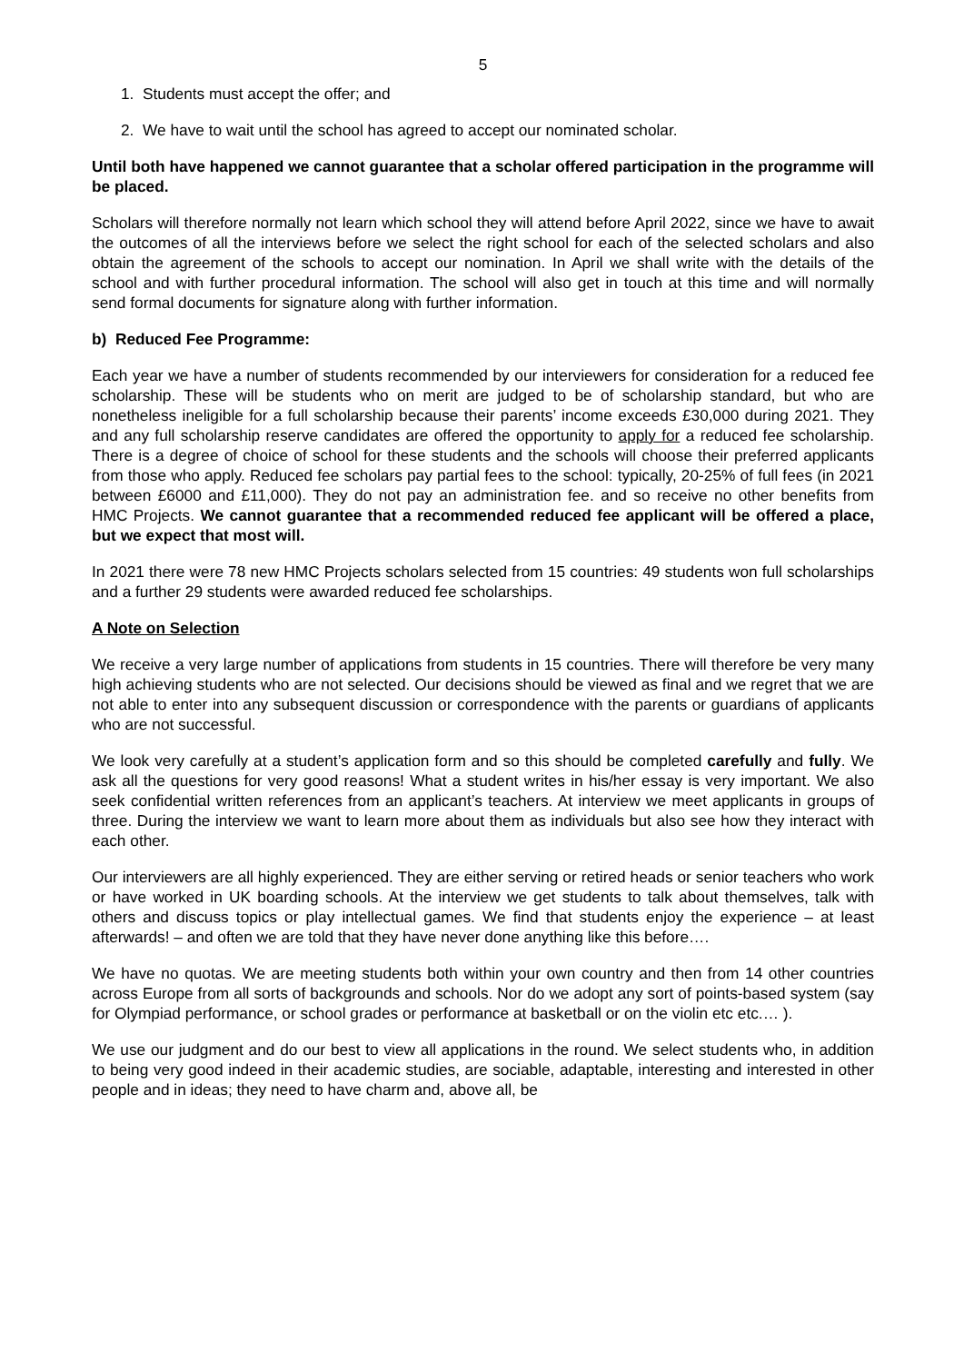5
1. Students must accept the offer; and
2. We have to wait until the school has agreed to accept our nominated scholar.
Until both have happened we cannot guarantee that a scholar offered participation in the programme will be placed.
Scholars will therefore normally not learn which school they will attend before April 2022, since we have to await the outcomes of all the interviews before we select the right school for each of the selected scholars and also obtain the agreement of the schools to accept our nomination. In April we shall write with the details of the school and with further procedural information. The school will also get in touch at this time and will normally send formal documents for signature along with further information.
b) Reduced Fee Programme:
Each year we have a number of students recommended by our interviewers for consideration for a reduced fee scholarship. These will be students who on merit are judged to be of scholarship standard, but who are nonetheless ineligible for a full scholarship because their parents’ income exceeds £30,000 during 2021. They and any full scholarship reserve candidates are offered the opportunity to apply for a reduced fee scholarship. There is a degree of choice of school for these students and the schools will choose their preferred applicants from those who apply. Reduced fee scholars pay partial fees to the school: typically, 20-25% of full fees (in 2021 between £6000 and £11,000). They do not pay an administration fee. and so receive no other benefits from HMC Projects. We cannot guarantee that a recommended reduced fee applicant will be offered a place, but we expect that most will.
In 2021 there were 78 new HMC Projects scholars selected from 15 countries: 49 students won full scholarships and a further 29 students were awarded reduced fee scholarships.
A Note on Selection
We receive a very large number of applications from students in 15 countries. There will therefore be very many high achieving students who are not selected. Our decisions should be viewed as final and we regret that we are not able to enter into any subsequent discussion or correspondence with the parents or guardians of applicants who are not successful.
We look very carefully at a student’s application form and so this should be completed carefully and fully. We ask all the questions for very good reasons! What a student writes in his/her essay is very important. We also seek confidential written references from an applicant’s teachers. At interview we meet applicants in groups of three. During the interview we want to learn more about them as individuals but also see how they interact with each other.
Our interviewers are all highly experienced. They are either serving or retired heads or senior teachers who work or have worked in UK boarding schools. At the interview we get students to talk about themselves, talk with others and discuss topics or play intellectual games. We find that students enjoy the experience – at least afterwards! – and often we are told that they have never done anything like this before….
We have no quotas. We are meeting students both within your own country and then from 14 other countries across Europe from all sorts of backgrounds and schools. Nor do we adopt any sort of points-based system (say for Olympiad performance, or school grades or performance at basketball or on the violin etc etc.… ).
We use our judgment and do our best to view all applications in the round. We select students who, in addition to being very good indeed in their academic studies, are sociable, adaptable, interesting and interested in other people and in ideas; they need to have charm and, above all, be